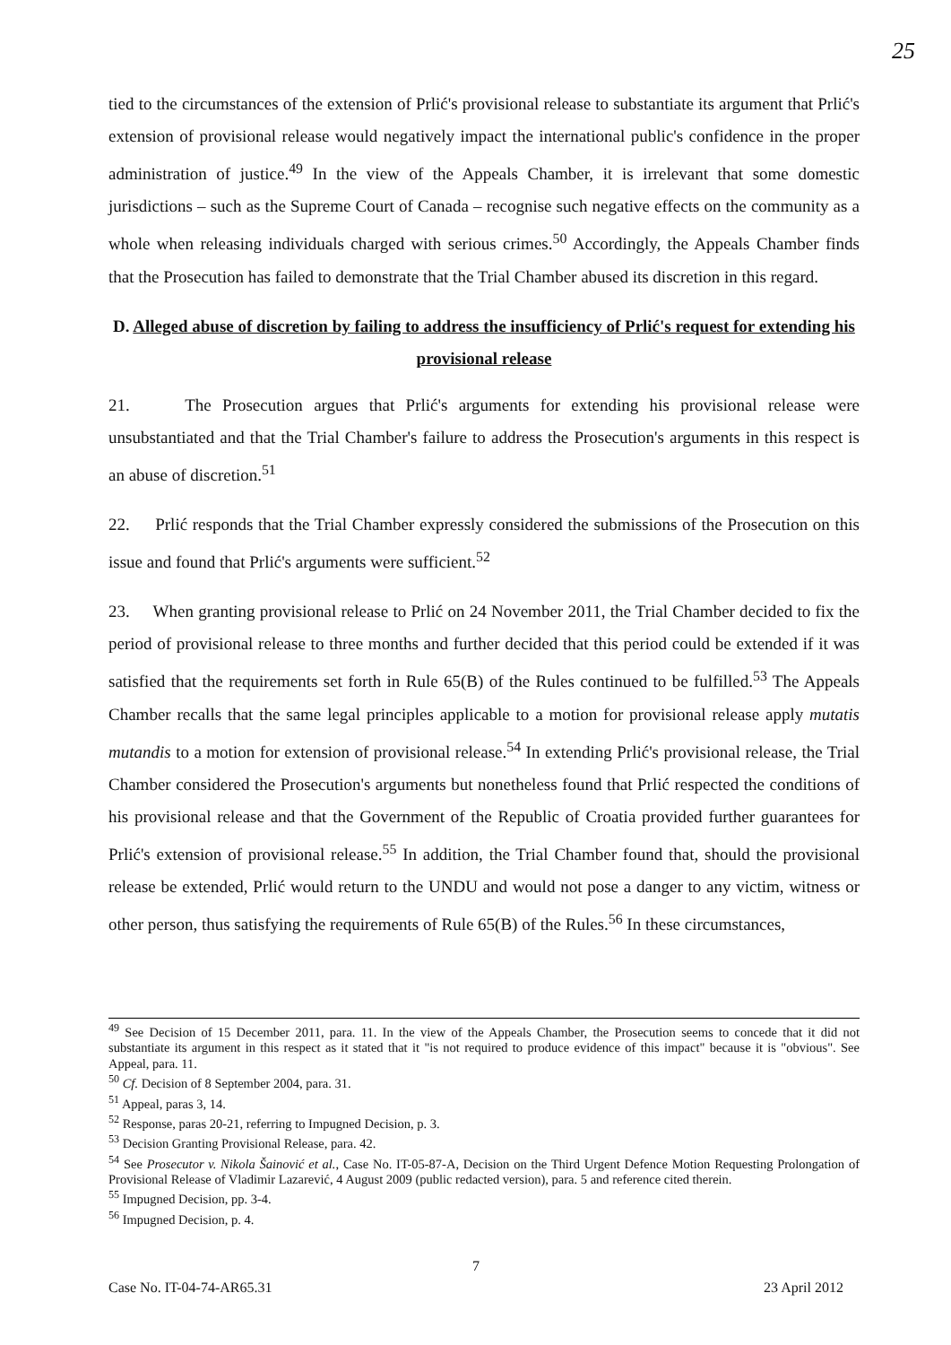25
tied to the circumstances of the extension of Prlić's provisional release to substantiate its argument that Prlić's extension of provisional release would negatively impact the international public's confidence in the proper administration of justice.<sup>49</sup> In the view of the Appeals Chamber, it is irrelevant that some domestic jurisdictions – such as the Supreme Court of Canada – recognise such negative effects on the community as a whole when releasing individuals charged with serious crimes.<sup>50</sup> Accordingly, the Appeals Chamber finds that the Prosecution has failed to demonstrate that the Trial Chamber abused its discretion in this regard.
D. Alleged abuse of discretion by failing to address the insufficiency of Prlić's request for extending his provisional release
21. The Prosecution argues that Prlić's arguments for extending his provisional release were unsubstantiated and that the Trial Chamber's failure to address the Prosecution's arguments in this respect is an abuse of discretion.<sup>51</sup>
22. Prlić responds that the Trial Chamber expressly considered the submissions of the Prosecution on this issue and found that Prlić's arguments were sufficient.<sup>52</sup>
23. When granting provisional release to Prlić on 24 November 2011, the Trial Chamber decided to fix the period of provisional release to three months and further decided that this period could be extended if it was satisfied that the requirements set forth in Rule 65(B) of the Rules continued to be fulfilled.<sup>53</sup> The Appeals Chamber recalls that the same legal principles applicable to a motion for provisional release apply mutatis mutandis to a motion for extension of provisional release.<sup>54</sup> In extending Prlić's provisional release, the Trial Chamber considered the Prosecution's arguments but nonetheless found that Prlić respected the conditions of his provisional release and that the Government of the Republic of Croatia provided further guarantees for Prlić's extension of provisional release.<sup>55</sup> In addition, the Trial Chamber found that, should the provisional release be extended, Prlić would return to the UNDU and would not pose a danger to any victim, witness or other person, thus satisfying the requirements of Rule 65(B) of the Rules.<sup>56</sup> In these circumstances,
<sup>49</sup> See Decision of 15 December 2011, para. 11. In the view of the Appeals Chamber, the Prosecution seems to concede that it did not substantiate its argument in this respect as it stated that it "is not required to produce evidence of this impact" because it is "obvious". See Appeal, para. 11.
<sup>50</sup> Cf. Decision of 8 September 2004, para. 31.
<sup>51</sup> Appeal, paras 3, 14.
<sup>52</sup> Response, paras 20-21, referring to Impugned Decision, p. 3.
<sup>53</sup> Decision Granting Provisional Release, para. 42.
<sup>54</sup> See Prosecutor v. Nikola Šainović et al., Case No. IT-05-87-A, Decision on the Third Urgent Defence Motion Requesting Prolongation of Provisional Release of Vladimir Lazarević, 4 August 2009 (public redacted version), para. 5 and reference cited therein.
<sup>55</sup> Impugned Decision, pp. 3-4.
<sup>56</sup> Impugned Decision, p. 4.
7
Case No. IT-04-74-AR65.31 23 April 2012